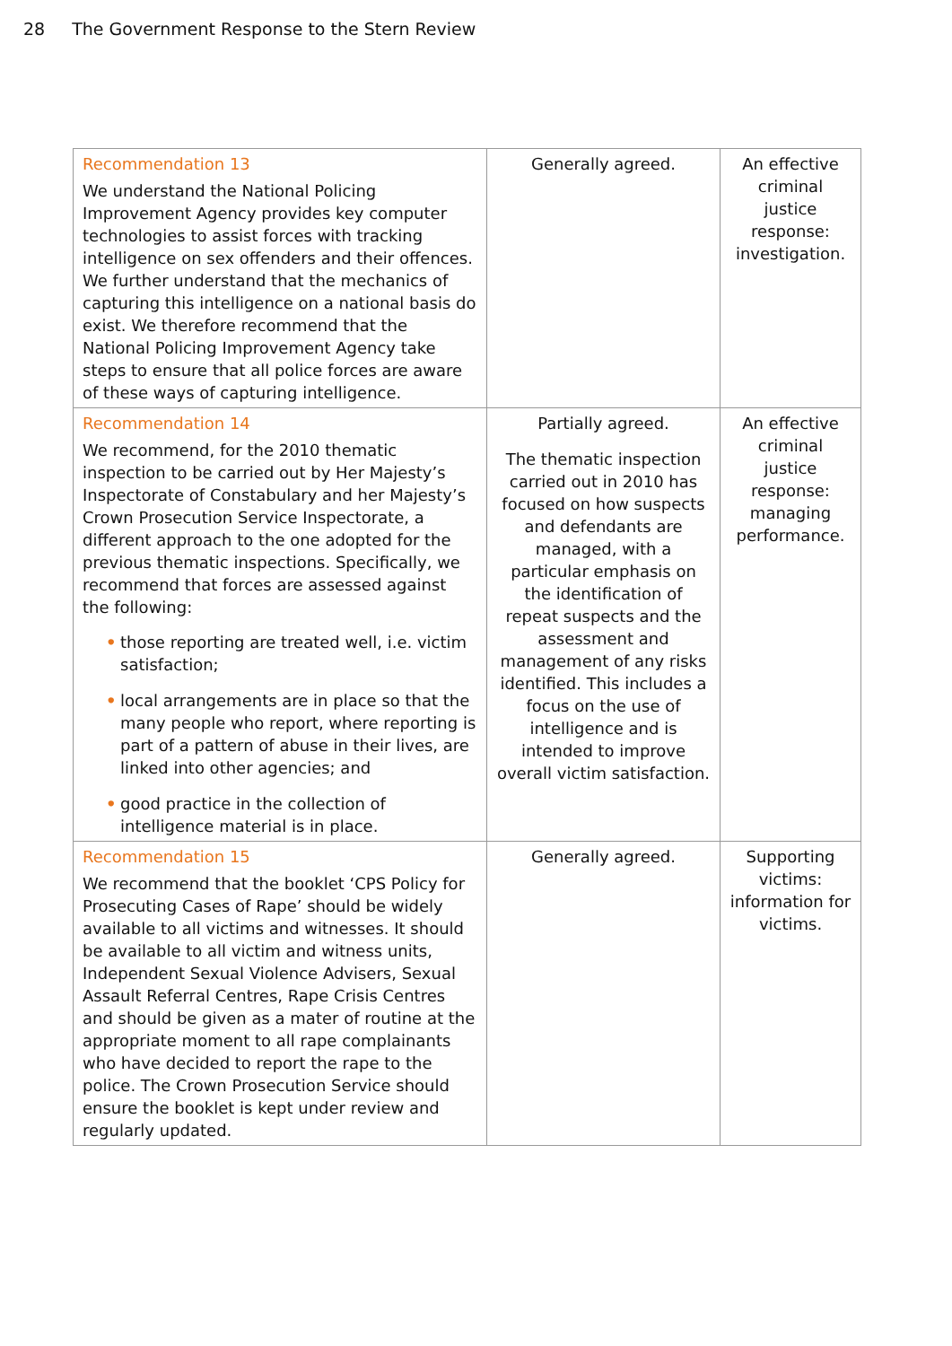28 The Government Response to the Stern Review
| Recommendation 13 We understand the National Policing Improvement Agency provides key computer technologies to assist forces with tracking intelligence on sex offenders and their offences. We further understand that the mechanics of capturing this intelligence on a national basis do exist. We therefore recommend that the National Policing Improvement Agency take steps to ensure that all police forces are aware of these ways of capturing intelligence. | Generally agreed. | An effective criminal justice response: investigation. |
| Recommendation 14 We recommend, for the 2010 thematic inspection to be carried out by Her Majesty’s Inspectorate of Constabulary and her Majesty’s Crown Prosecution Service Inspectorate, a different approach to the one adopted for the previous thematic inspections. Specifically, we recommend that forces are assessed against the following: • those reporting are treated well, i.e. victim satisfaction; • local arrangements are in place so that the many people who report, where reporting is part of a pattern of abuse in their lives, are linked into other agencies; and • good practice in the collection of intelligence material is in place. | Partially agreed. The thematic inspection carried out in 2010 has focused on how suspects and defendants are managed, with a particular emphasis on the identification of repeat suspects and the assessment and management of any risks identified. This includes a focus on the use of intelligence and is intended to improve overall victim satisfaction. | An effective criminal justice response: managing performance. |
| Recommendation 15 We recommend that the booklet ‘CPS Policy for Prosecuting Cases of Rape’ should be widely available to all victims and witnesses. It should be available to all victim and witness units, Independent Sexual Violence Advisers, Sexual Assault Referral Centres, Rape Crisis Centres and should be given as a mater of routine at the appropriate moment to all rape complainants who have decided to report the rape to the police. The Crown Prosecution Service should ensure the booklet is kept under review and regularly updated. | Generally agreed. | Supporting victims: information for victims. |